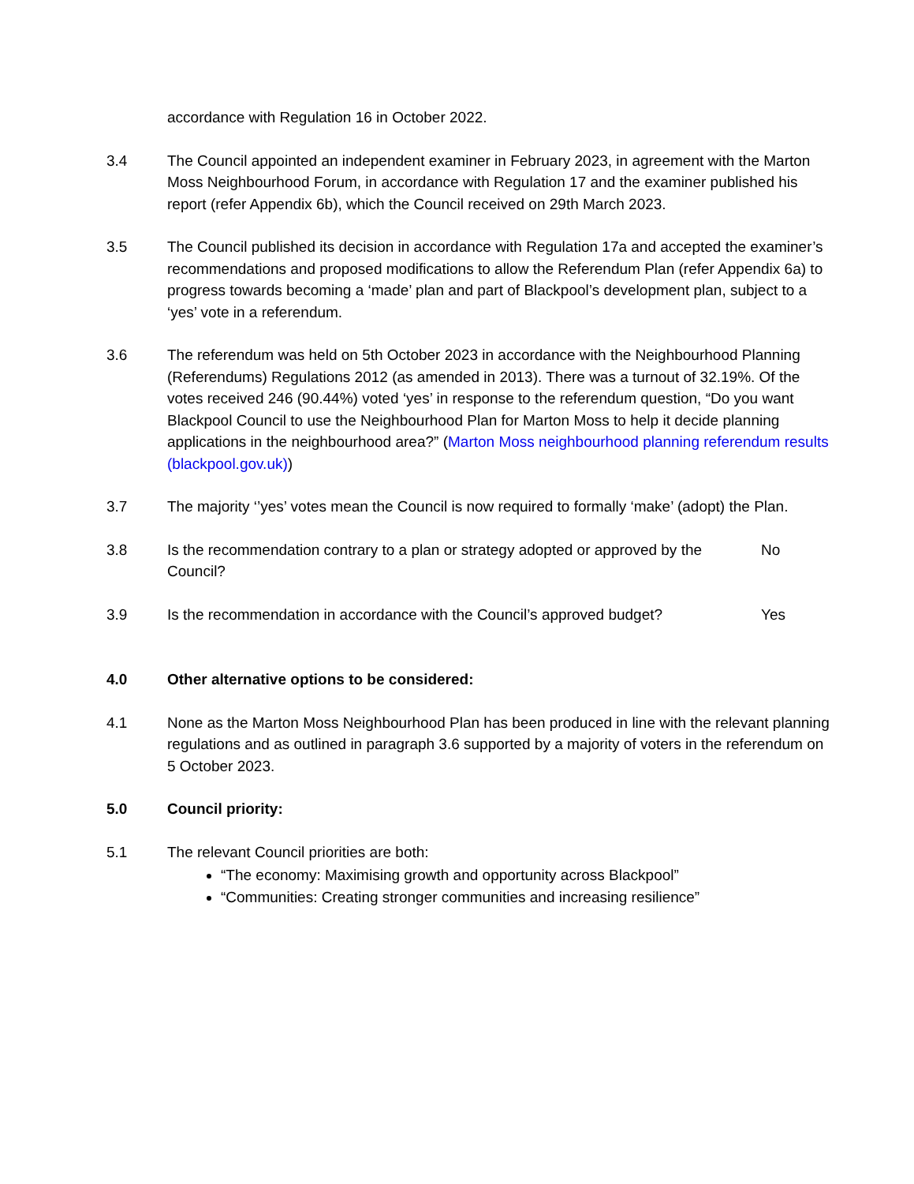accordance with Regulation 16 in October 2022.
3.4 The Council appointed an independent examiner in February 2023, in agreement with the Marton Moss Neighbourhood Forum, in accordance with Regulation 17 and the examiner published his report (refer Appendix 6b), which the Council received on 29th March 2023.
3.5 The Council published its decision in accordance with Regulation 17a and accepted the examiner’s recommendations and proposed modifications to allow the Referendum Plan (refer Appendix 6a) to progress towards becoming a ‘made’ plan and part of Blackpool’s development plan, subject to a ‘yes’ vote in a referendum.
3.6 The referendum was held on 5th October 2023 in accordance with the Neighbourhood Planning (Referendums) Regulations 2012 (as amended in 2013). There was a turnout of 32.19%. Of the votes received 246 (90.44%) voted ‘yes’ in response to the referendum question, “Do you want Blackpool Council to use the Neighbourhood Plan for Marton Moss to help it decide planning applications in the neighbourhood area?” (Marton Moss neighbourhood planning referendum results (blackpool.gov.uk))
3.7 The majority ‘’yes’ votes mean the Council is now required to formally ‘make’ (adopt) the Plan.
3.8 Is the recommendation contrary to a plan or strategy adopted or approved by the Council?
No
3.9 Is the recommendation in accordance with the Council’s approved budget?
Yes
4.0 Other alternative options to be considered:
4.1 None as the Marton Moss Neighbourhood Plan has been produced in line with the relevant planning regulations and as outlined in paragraph 3.6 supported by a majority of voters in the referendum on 5 October 2023.
5.0 Council priority:
5.1 The relevant Council priorities are both:
“The economy: Maximising growth and opportunity across Blackpool”
“Communities: Creating stronger communities and increasing resilience”